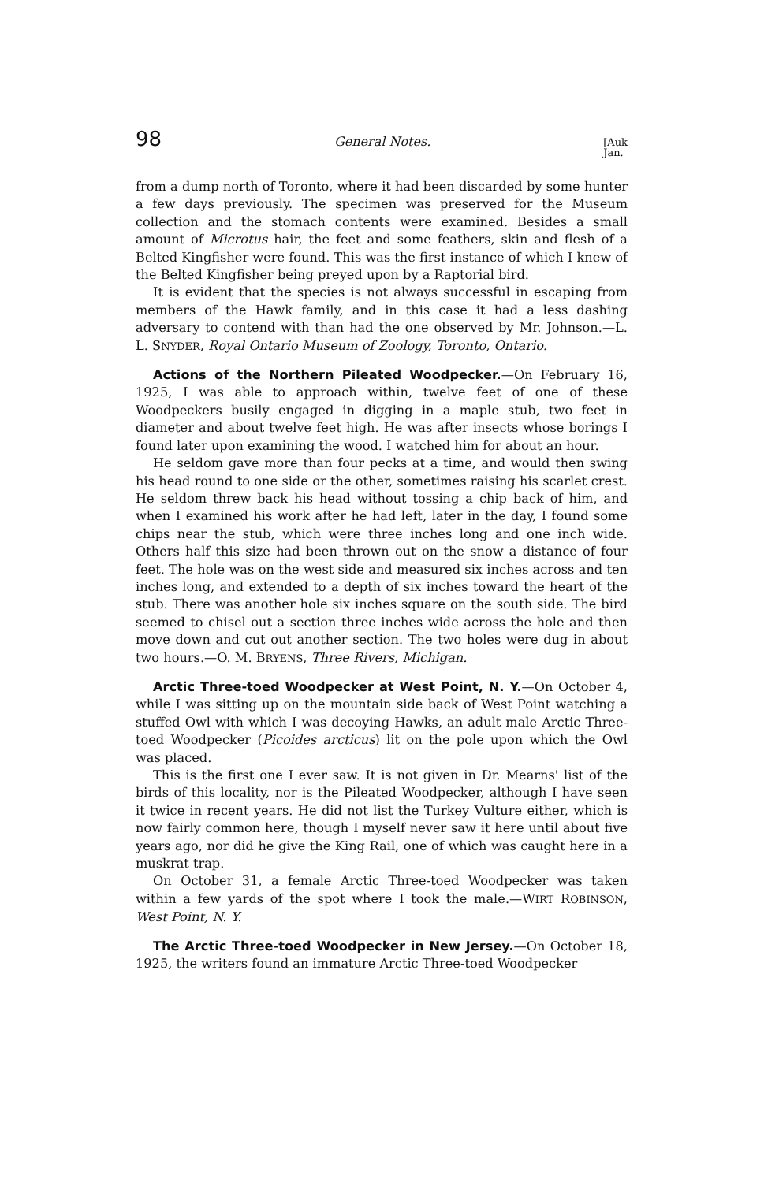98 General Notes. [Auk
Jan.
from a dump north of Toronto, where it had been discarded by some hunter a few days previously. The specimen was preserved for the Museum collection and the stomach contents were examined. Besides a small amount of Microtus hair, the feet and some feathers, skin and flesh of a Belted Kingfisher were found. This was the first instance of which I knew of the Belted Kingfisher being preyed upon by a Raptorial bird.
It is evident that the species is not always successful in escaping from members of the Hawk family, and in this case it had a less dashing adversary to contend with than had the one observed by Mr. Johnson.—L. L. SNYDER, Royal Ontario Museum of Zoology, Toronto, Ontario.
Actions of the Northern Pileated Woodpecker.—On February 16, 1925, I was able to approach within, twelve feet of one of these Woodpeckers busily engaged in digging in a maple stub, two feet in diameter and about twelve feet high. He was after insects whose borings I found later upon examining the wood. I watched him for about an hour.
He seldom gave more than four pecks at a time, and would then swing his head round to one side or the other, sometimes raising his scarlet crest. He seldom threw back his head without tossing a chip back of him, and when I examined his work after he had left, later in the day, I found some chips near the stub, which were three inches long and one inch wide. Others half this size had been thrown out on the snow a distance of four feet. The hole was on the west side and measured six inches across and ten inches long, and extended to a depth of six inches toward the heart of the stub. There was another hole six inches square on the south side. The bird seemed to chisel out a section three inches wide across the hole and then move down and cut out another section. The two holes were dug in about two hours.—O. M. BRYENS, Three Rivers, Michigan.
Arctic Three-toed Woodpecker at West Point, N. Y.—On October 4, while I was sitting up on the mountain side back of West Point watching a stuffed Owl with which I was decoying Hawks, an adult male Arctic Three-toed Woodpecker (Picoides arcticus) lit on the pole upon which the Owl was placed.
This is the first one I ever saw. It is not given in Dr. Mearns' list of the birds of this locality, nor is the Pileated Woodpecker, although I have seen it twice in recent years. He did not list the Turkey Vulture either, which is now fairly common here, though I myself never saw it here until about five years ago, nor did he give the King Rail, one of which was caught here in a muskrat trap.
On October 31, a female Arctic Three-toed Woodpecker was taken within a few yards of the spot where I took the male.—WIRT ROBINSON, West Point, N. Y.
The Arctic Three-toed Woodpecker in New Jersey.—On October 18, 1925, the writers found an immature Arctic Three-toed Woodpecker